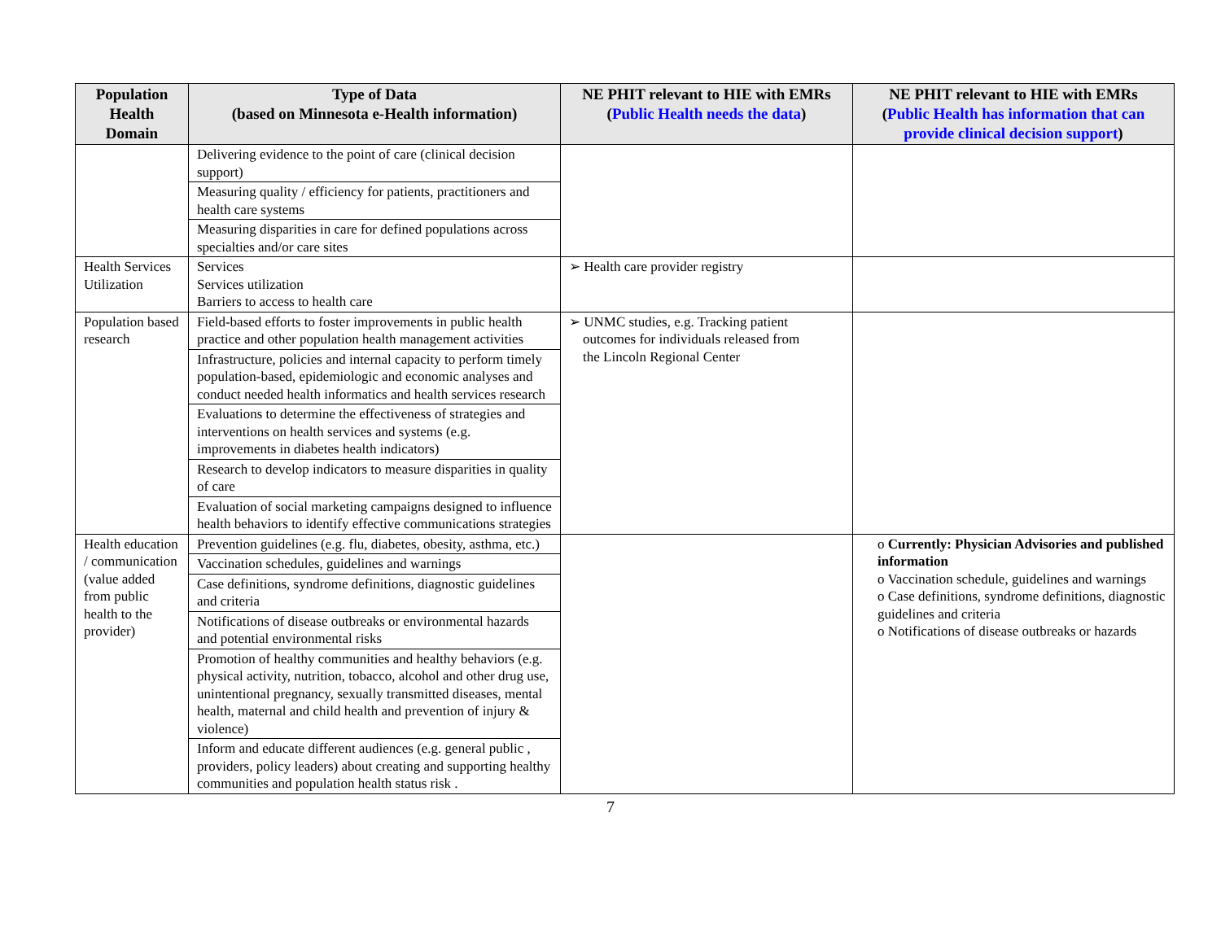| Population Health Domain | Type of Data (based on Minnesota e-Health information) | NE PHIT relevant to HIE with EMRs ( Public Health needs the data ) | NE PHIT relevant to HIE with EMRs ( Public Health has information that can provide clinical decision support ) |
| --- | --- | --- | --- |
| | Delivering evidence to the point of care (clinical decision support) | | |
| | Measuring quality / efficiency for patients, practitioners and health care systems | | |
| | Measuring disparities in care for defined populations across specialties and/or care sites | | |
| Health Services Utilization | Services Services utilization Barriers to access to health care | ➢ Health care provider registry | |
| Population based research | Field-based efforts to foster improvements in public health practice and other population health management activities | ➢ UNMC studies, e.g. Tracking patient outcomes for individuals released from the Lincoln Regional Center | |
| | Infrastructure, policies and internal capacity to perform timely population-based, epidemiologic and economic analyses and conduct needed health informatics and health services research | | |
| | Evaluations to determine the effectiveness of strategies and interventions on health services and systems (e.g. improvements in diabetes health indicators) | | |
| | Research to develop indicators to measure disparities in quality of care | | |
| | Evaluation of social marketing campaigns designed to influence health behaviors to identify effective communications strategies | | |
| Health education / communication (value added from public health to the provider) | Prevention guidelines (e.g. flu, diabetes, obesity, asthma, etc.) | | o Currently: Physician Advisories and published information o Vaccination schedule, guidelines and warnings o Case definitions, syndrome definitions, diagnostic guidelines and criteria o Notifications of disease outbreaks or hazards |
| | Vaccination schedules, guidelines and warnings | | |
| | Case definitions, syndrome definitions, diagnostic guidelines and criteria | | |
| | Notifications of disease outbreaks or environmental hazards and potential environmental risks | | |
| | Promotion of healthy communities and healthy behaviors (e.g. physical activity, nutrition, tobacco, alcohol and other drug use, unintentional pregnancy, sexually transmitted diseases, mental health, maternal and child health and prevention of injury & violence) | | |
| | Inform and educate different audiences (e.g. general public , providers, policy leaders) about creating and supporting healthy communities and population health status risk . | | |
7